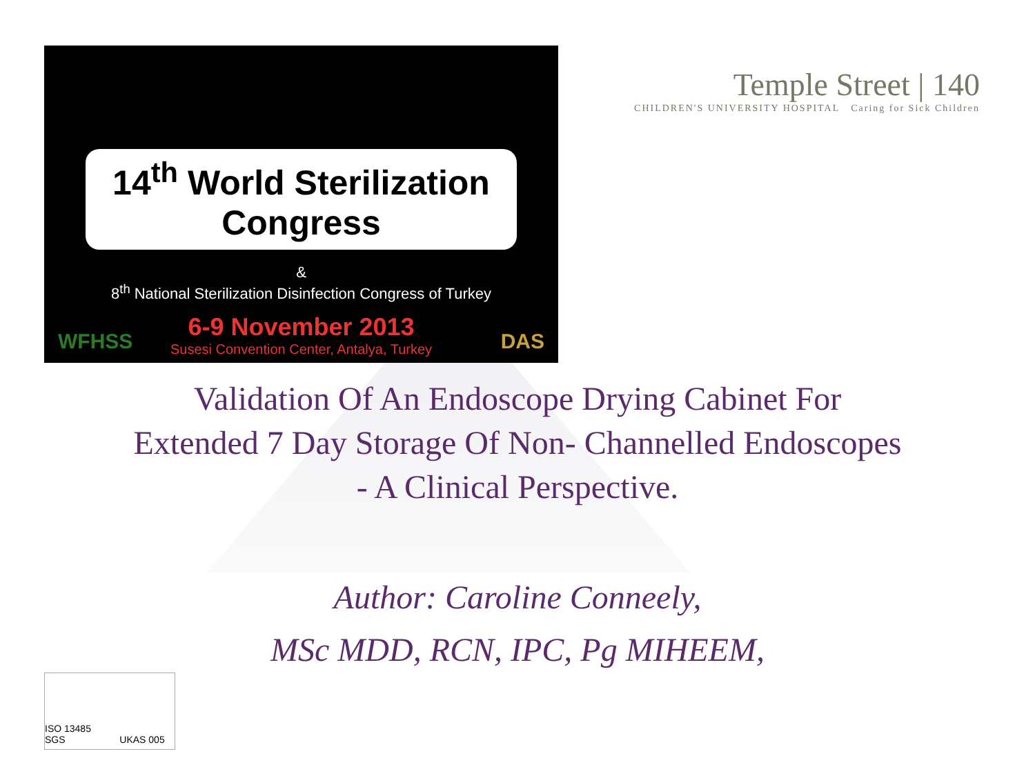14<sup>th</sup> World Sterilization Congress
&
8<sup>th</sup> National Sterilization Disinfection Congress of Turkey
6-9 November 2013
Susesi Convention Center, Antalya, Turkey
WFHSS DAS
Temple Street | 140
CHILDREN'S UNIVERSITY HOSPITAL Caring for Sick Children
Validation Of An Endoscope Drying Cabinet For
Extended 7 Day Storage Of Non- Channelled Endoscopes
- A Clinical Perspective.
Author: Caroline Conneely,
MSc MDD, RCN, IPC, Pg MIHEEM,
ISO 13485 SGS UKAS 005